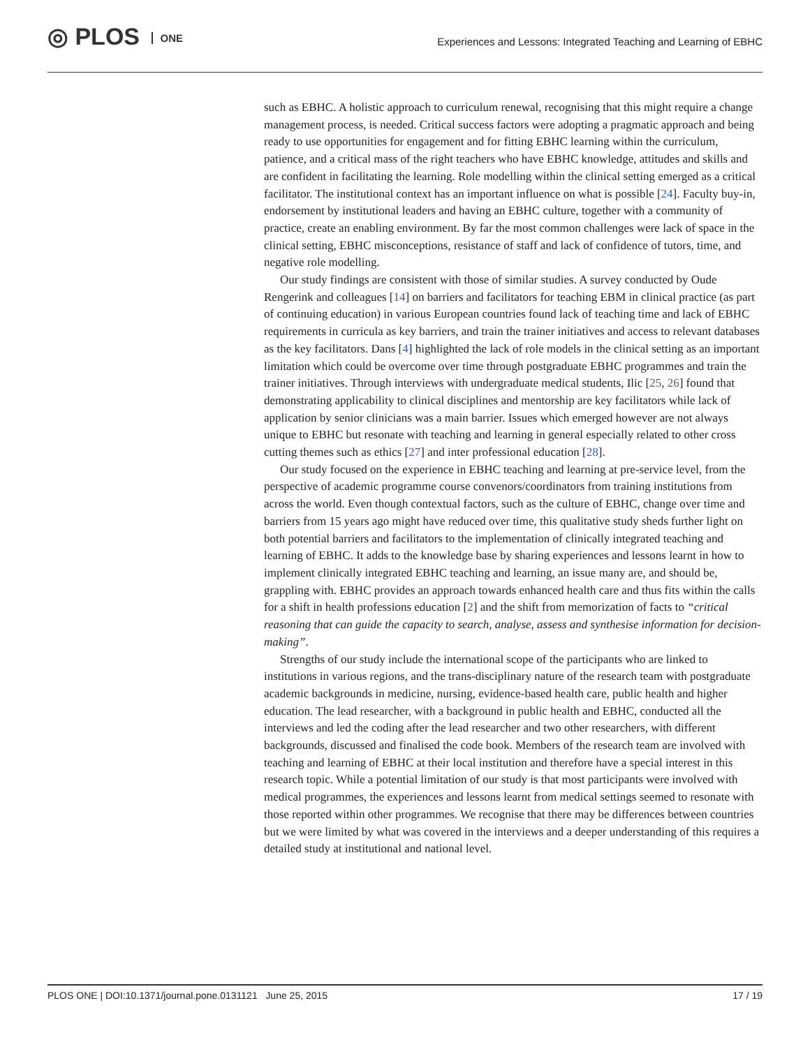◎ PLOS ONE
Experiences and Lessons: Integrated Teaching and Learning of EBHC
such as EBHC. A holistic approach to curriculum renewal, recognising that this might require a change management process, is needed. Critical success factors were adopting a pragmatic approach and being ready to use opportunities for engagement and for fitting EBHC learning within the curriculum, patience, and a critical mass of the right teachers who have EBHC knowledge, attitudes and skills and are confident in facilitating the learning. Role modelling within the clinical setting emerged as a critical facilitator. The institutional context has an important influence on what is possible [24]. Faculty buy-in, endorsement by institutional leaders and having an EBHC culture, together with a community of practice, create an enabling environment. By far the most common challenges were lack of space in the clinical setting, EBHC misconceptions, resistance of staff and lack of confidence of tutors, time, and negative role modelling.
Our study findings are consistent with those of similar studies. A survey conducted by Oude Rengerink and colleagues [14] on barriers and facilitators for teaching EBM in clinical practice (as part of continuing education) in various European countries found lack of teaching time and lack of EBHC requirements in curricula as key barriers, and train the trainer initiatives and access to relevant databases as the key facilitators. Dans [4] highlighted the lack of role models in the clinical setting as an important limitation which could be overcome over time through postgraduate EBHC programmes and train the trainer initiatives. Through interviews with undergraduate medical students, Ilic [25, 26] found that demonstrating applicability to clinical disciplines and mentorship are key facilitators while lack of application by senior clinicians was a main barrier. Issues which emerged however are not always unique to EBHC but resonate with teaching and learning in general especially related to other cross cutting themes such as ethics [27] and inter professional education [28].
Our study focused on the experience in EBHC teaching and learning at pre-service level, from the perspective of academic programme course convenors/coordinators from training institutions from across the world. Even though contextual factors, such as the culture of EBHC, change over time and barriers from 15 years ago might have reduced over time, this qualitative study sheds further light on both potential barriers and facilitators to the implementation of clinically integrated teaching and learning of EBHC. It adds to the knowledge base by sharing experiences and lessons learnt in how to implement clinically integrated EBHC teaching and learning, an issue many are, and should be, grappling with. EBHC provides an approach towards enhanced health care and thus fits within the calls for a shift in health professions education [2] and the shift from memorization of facts to “critical reasoning that can guide the capacity to search, analyse, assess and synthesise information for decision-making”.
Strengths of our study include the international scope of the participants who are linked to institutions in various regions, and the trans-disciplinary nature of the research team with postgraduate academic backgrounds in medicine, nursing, evidence-based health care, public health and higher education. The lead researcher, with a background in public health and EBHC, conducted all the interviews and led the coding after the lead researcher and two other researchers, with different backgrounds, discussed and finalised the code book. Members of the research team are involved with teaching and learning of EBHC at their local institution and therefore have a special interest in this research topic. While a potential limitation of our study is that most participants were involved with medical programmes, the experiences and lessons learnt from medical settings seemed to resonate with those reported within other programmes. We recognise that there may be differences between countries but we were limited by what was covered in the interviews and a deeper understanding of this requires a detailed study at institutional and national level.
PLOS ONE | DOI:10.1371/journal.pone.0131121 June 25, 2015 17 / 19